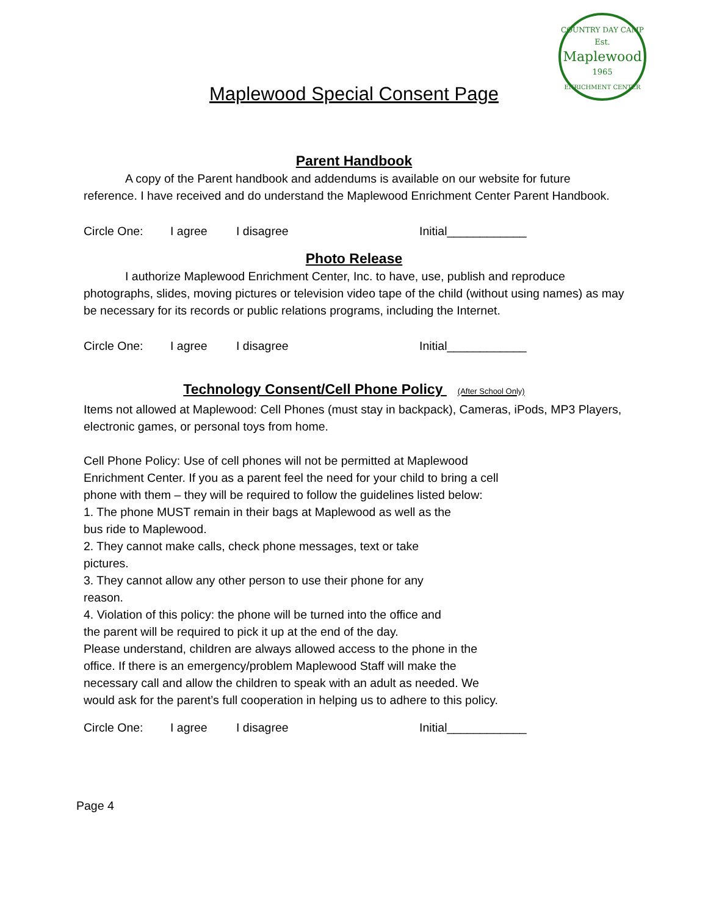COUNTRY DAY CAMP
Est.
Maplewood
1965
ENRICHMENT CENTER
Maplewood Special Consent Page
Parent Handbook
A copy of the Parent handbook and addendums is available on our website for future reference. I have received and do understand the Maplewood Enrichment Center Parent Handbook.
Circle One: I agree I disagree Initial____________
Photo Release
I authorize Maplewood Enrichment Center, Inc. to have, use, publish and reproduce photographs, slides, moving pictures or television video tape of the child (without using names) as may be necessary for its records or public relations programs, including the Internet.
Circle One: I agree I disagree Initial____________
Technology Consent/Cell Phone Policy (After School Only)
Items not allowed at Maplewood: Cell Phones (must stay in backpack), Cameras, iPods, MP3 Players, electronic games, or personal toys from home.
Cell Phone Policy: Use of cell phones will not be permitted at Maplewood Enrichment Center. If you as a parent feel the need for your child to bring a cell phone with them – they will be required to follow the guidelines listed below:
1. The phone MUST remain in their bags at Maplewood as well as the bus ride to Maplewood.
2. They cannot make calls, check phone messages, text or take pictures.
3. They cannot allow any other person to use their phone for any reason.
4. Violation of this policy: the phone will be turned into the office and the parent will be required to pick it up at the end of the day.
Please understand, children are always allowed access to the phone in the office. If there is an emergency/problem Maplewood Staff will make the necessary call and allow the children to speak with an adult as needed. We would ask for the parent’s full cooperation in helping us to adhere to this policy.
Circle One: I agree I disagree Initial____________
Page 4